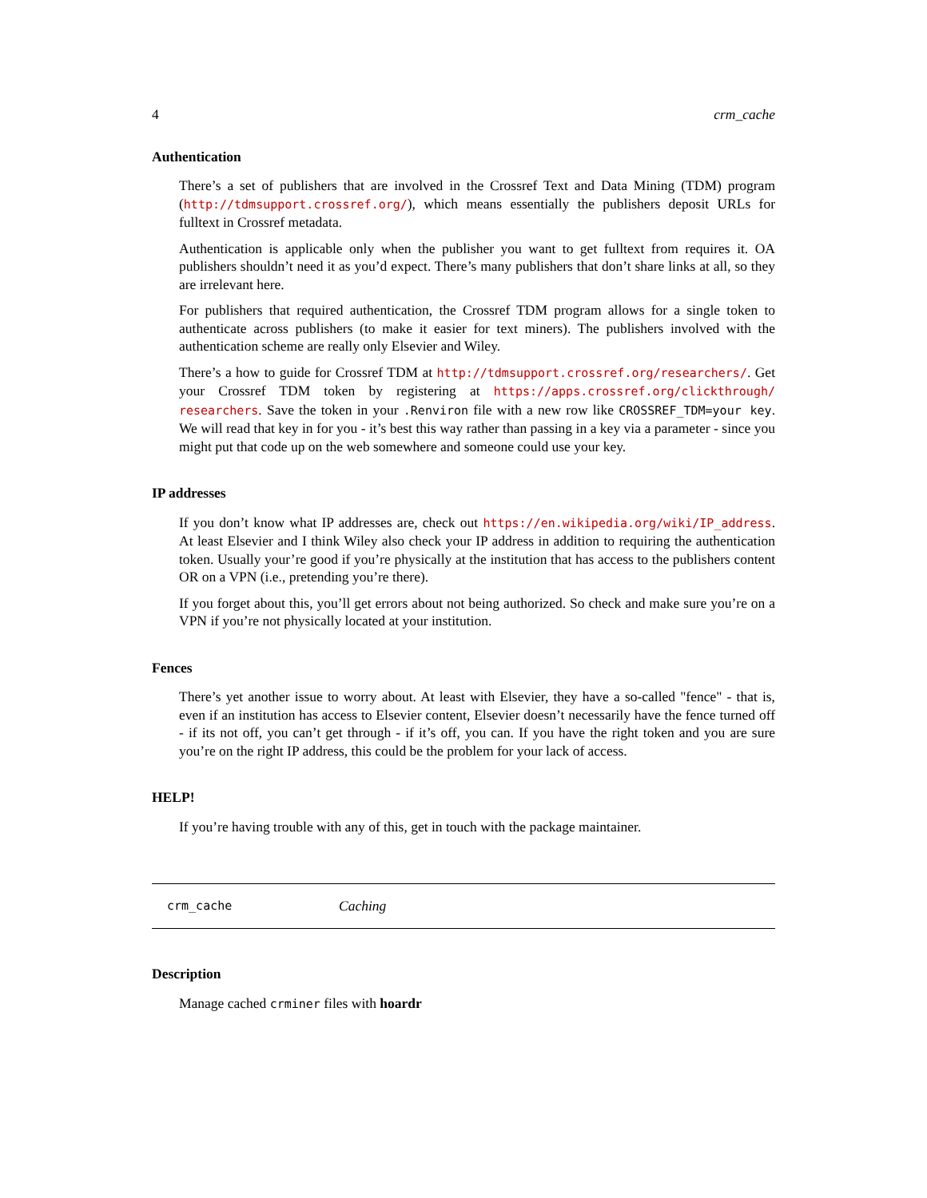4 crm_cache
Authentication
There’s a set of publishers that are involved in the Crossref Text and Data Mining (TDM) program (http://tdmsupport.crossref.org/), which means essentially the publishers deposit URLs for fulltext in Crossref metadata.
Authentication is applicable only when the publisher you want to get fulltext from requires it. OA publishers shouldn’t need it as you’d expect. There’s many publishers that don’t share links at all, so they are irrelevant here.
For publishers that required authentication, the Crossref TDM program allows for a single token to authenticate across publishers (to make it easier for text miners). The publishers involved with the authentication scheme are really only Elsevier and Wiley.
There’s a how to guide for Crossref TDM at http://tdmsupport.crossref.org/researchers/. Get your Crossref TDM token by registering at https://apps.crossref.org/clickthrough/ researchers. Save the token in your .Renviron file with a new row like CROSSREF_TDM=your key. We will read that key in for you - it’s best this way rather than passing in a key via a parameter - since you might put that code up on the web somewhere and someone could use your key.
IP addresses
If you don’t know what IP addresses are, check out https://en.wikipedia.org/wiki/IP_address. At least Elsevier and I think Wiley also check your IP address in addition to requiring the authentication token. Usually your’re good if you’re physically at the institution that has access to the publishers content OR on a VPN (i.e., pretending you’re there).
If you forget about this, you’ll get errors about not being authorized. So check and make sure you’re on a VPN if you’re not physically located at your institution.
Fences
There’s yet another issue to worry about. At least with Elsevier, they have a so-called "fence" - that is, even if an institution has access to Elsevier content, Elsevier doesn’t necessarily have the fence turned off - if its not off, you can’t get through - if it’s off, you can. If you have the right token and you are sure you’re on the right IP address, this could be the problem for your lack of access.
HELP!
If you’re having trouble with any of this, get in touch with the package maintainer.
crm_cache Caching
Description
Manage cached crminer files with hoardr